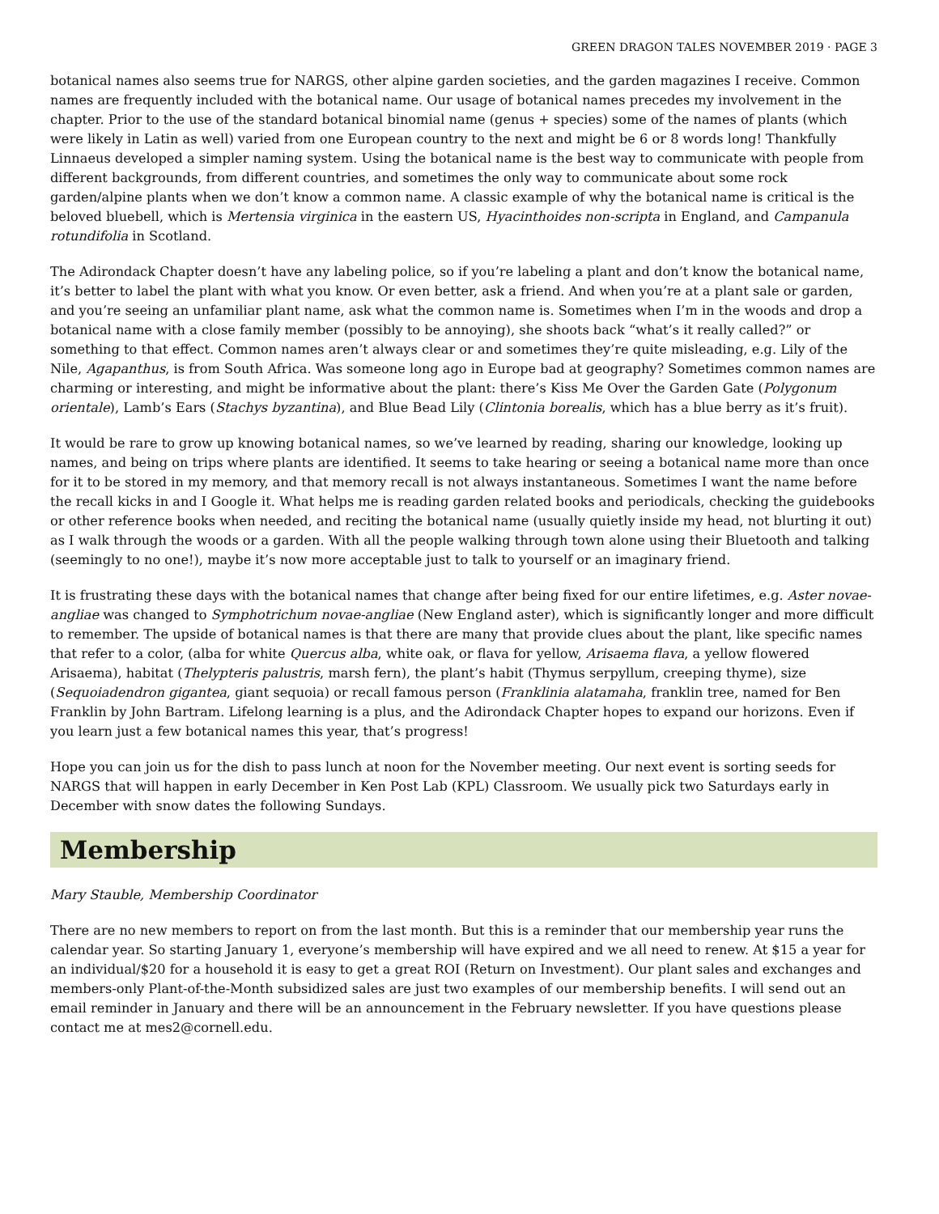GREEN DRAGON TALES NOVEMBER 2019 · PAGE 3
botanical names also seems true for NARGS, other alpine garden societies, and the garden magazines I receive. Common names are frequently included with the botanical name. Our usage of botanical names precedes my involvement in the chapter. Prior to the use of the standard botanical binomial name (genus + species) some of the names of plants (which were likely in Latin as well) varied from one European country to the next and might be 6 or 8 words long! Thankfully Linnaeus developed a simpler naming system. Using the botanical name is the best way to communicate with people from different backgrounds, from different countries, and sometimes the only way to communicate about some rock garden/alpine plants when we don’t know a common name. A classic example of why the botanical name is critical is the beloved bluebell, which is Mertensia virginica in the eastern US, Hyacinthoides non-scripta in England, and Campanula rotundifolia in Scotland.
The Adirondack Chapter doesn’t have any labeling police, so if you’re labeling a plant and don’t know the botanical name, it’s better to label the plant with what you know. Or even better, ask a friend. And when you’re at a plant sale or garden, and you’re seeing an unfamiliar plant name, ask what the common name is. Sometimes when I’m in the woods and drop a botanical name with a close family member (possibly to be annoying), she shoots back “what’s it really called?” or something to that effect. Common names aren’t always clear or and sometimes they’re quite misleading, e.g. Lily of the Nile, Agapanthus, is from South Africa. Was someone long ago in Europe bad at geography? Sometimes common names are charming or interesting, and might be informative about the plant: there’s Kiss Me Over the Garden Gate (Polygonum orientale), Lamb’s Ears (Stachys byzantina), and Blue Bead Lily (Clintonia borealis, which has a blue berry as it’s fruit).
It would be rare to grow up knowing botanical names, so we’ve learned by reading, sharing our knowledge, looking up names, and being on trips where plants are identified. It seems to take hearing or seeing a botanical name more than once for it to be stored in my memory, and that memory recall is not always instantaneous. Sometimes I want the name before the recall kicks in and I Google it. What helps me is reading garden related books and periodicals, checking the guidebooks or other reference books when needed, and reciting the botanical name (usually quietly inside my head, not blurting it out) as I walk through the woods or a garden. With all the people walking through town alone using their Bluetooth and talking (seemingly to no one!), maybe it’s now more acceptable just to talk to yourself or an imaginary friend.
It is frustrating these days with the botanical names that change after being fixed for our entire lifetimes, e.g. Aster novae-angliae was changed to Symphotrichum novae-angliae (New England aster), which is significantly longer and more difficult to remember. The upside of botanical names is that there are many that provide clues about the plant, like specific names that refer to a color, (alba for white Quercus alba, white oak, or flava for yellow, Arisaema flava, a yellow flowered Arisaema), habitat (Thelypteris palustris, marsh fern), the plant’s habit (Thymus serpyllum, creeping thyme), size (Sequoiadendron gigantea, giant sequoia) or recall famous person (Franklinia alatamaha, franklin tree, named for Ben Franklin by John Bartram. Lifelong learning is a plus, and the Adirondack Chapter hopes to expand our horizons. Even if you learn just a few botanical names this year, that’s progress!
Hope you can join us for the dish to pass lunch at noon for the November meeting. Our next event is sorting seeds for NARGS that will happen in early December in Ken Post Lab (KPL) Classroom. We usually pick two Saturdays early in December with snow dates the following Sundays.
Membership
Mary Stauble, Membership Coordinator
There are no new members to report on from the last month. But this is a reminder that our membership year runs the calendar year. So starting January 1, everyone’s membership will have expired and we all need to renew. At $15 a year for an individual/$20 for a household it is easy to get a great ROI (Return on Investment). Our plant sales and exchanges and members-only Plant-of-the-Month subsidized sales are just two examples of our membership benefits. I will send out an email reminder in January and there will be an announcement in the February newsletter. If you have questions please contact me at mes2@cornell.edu.